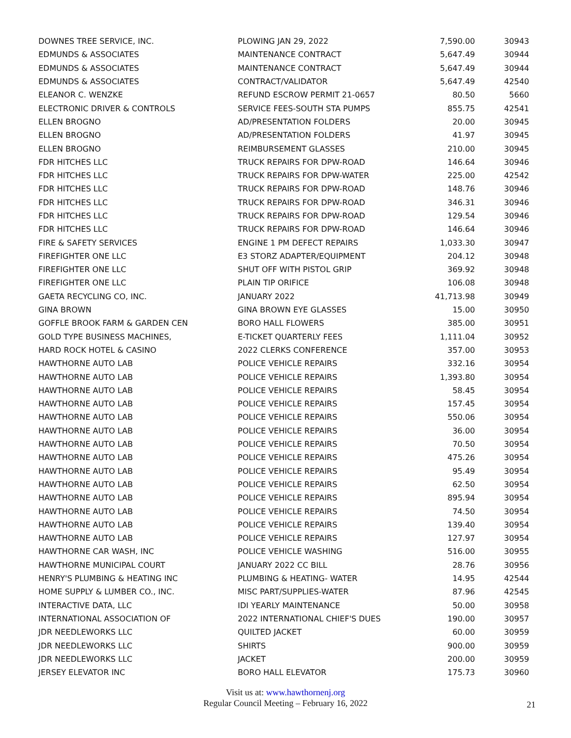| DOWNES TREE SERVICE, INC. | PLOWING JAN 29, 2022 | 7,590.00 | 30943 |
| EDMUNDS & ASSOCIATES | MAINTENANCE CONTRACT | 5,647.49 | 30944 |
| EDMUNDS & ASSOCIATES | MAINTENANCE CONTRACT | 5,647.49 | 30944 |
| EDMUNDS & ASSOCIATES | CONTRACT/VALIDATOR | 5,647.49 | 42540 |
| ELEANOR C. WENZKE | REFUND ESCROW PERMIT 21-0657 | 80.50 | 5660 |
| ELECTRONIC DRIVER & CONTROLS | SERVICE FEES-SOUTH STA PUMPS | 855.75 | 42541 |
| ELLEN BROGNO | AD/PRESENTATION FOLDERS | 20.00 | 30945 |
| ELLEN BROGNO | AD/PRESENTATION FOLDERS | 41.97 | 30945 |
| ELLEN BROGNO | REIMBURSEMENT GLASSES | 210.00 | 30945 |
| FDR HITCHES LLC | TRUCK REPAIRS FOR DPW-ROAD | 146.64 | 30946 |
| FDR HITCHES LLC | TRUCK REPAIRS FOR DPW-WATER | 225.00 | 42542 |
| FDR HITCHES LLC | TRUCK REPAIRS FOR DPW-ROAD | 148.76 | 30946 |
| FDR HITCHES LLC | TRUCK REPAIRS FOR DPW-ROAD | 346.31 | 30946 |
| FDR HITCHES LLC | TRUCK REPAIRS FOR DPW-ROAD | 129.54 | 30946 |
| FDR HITCHES LLC | TRUCK REPAIRS FOR DPW-ROAD | 146.64 | 30946 |
| FIRE & SAFETY SERVICES | ENGINE 1 PM DEFECT REPAIRS | 1,033.30 | 30947 |
| FIREFIGHTER ONE LLC | E3 STORZ ADAPTER/EQUIPMENT | 204.12 | 30948 |
| FIREFIGHTER ONE LLC | SHUT OFF WITH PISTOL GRIP | 369.92 | 30948 |
| FIREFIGHTER ONE LLC | PLAIN TIP ORIFICE | 106.08 | 30948 |
| GAETA RECYCLING CO, INC. | JANUARY 2022 | 41,713.98 | 30949 |
| GINA BROWN | GINA BROWN EYE GLASSES | 15.00 | 30950 |
| GOFFLE BROOK FARM & GARDEN CEN | BORO HALL FLOWERS | 385.00 | 30951 |
| GOLD TYPE BUSINESS MACHINES, | E-TICKET QUARTERLY FEES | 1,111.04 | 30952 |
| HARD ROCK HOTEL & CASINO | 2022 CLERKS CONFERENCE | 357.00 | 30953 |
| HAWTHORNE AUTO LAB | POLICE VEHICLE REPAIRS | 332.16 | 30954 |
| HAWTHORNE AUTO LAB | POLICE VEHICLE REPAIRS | 1,393.80 | 30954 |
| HAWTHORNE AUTO LAB | POLICE VEHICLE REPAIRS | 58.45 | 30954 |
| HAWTHORNE AUTO LAB | POLICE VEHICLE REPAIRS | 157.45 | 30954 |
| HAWTHORNE AUTO LAB | POLICE VEHICLE REPAIRS | 550.06 | 30954 |
| HAWTHORNE AUTO LAB | POLICE VEHICLE REPAIRS | 36.00 | 30954 |
| HAWTHORNE AUTO LAB | POLICE VEHICLE REPAIRS | 70.50 | 30954 |
| HAWTHORNE AUTO LAB | POLICE VEHICLE REPAIRS | 475.26 | 30954 |
| HAWTHORNE AUTO LAB | POLICE VEHICLE REPAIRS | 95.49 | 30954 |
| HAWTHORNE AUTO LAB | POLICE VEHICLE REPAIRS | 62.50 | 30954 |
| HAWTHORNE AUTO LAB | POLICE VEHICLE REPAIRS | 895.94 | 30954 |
| HAWTHORNE AUTO LAB | POLICE VEHICLE REPAIRS | 74.50 | 30954 |
| HAWTHORNE AUTO LAB | POLICE VEHICLE REPAIRS | 139.40 | 30954 |
| HAWTHORNE AUTO LAB | POLICE VEHICLE REPAIRS | 127.97 | 30954 |
| HAWTHORNE CAR WASH, INC | POLICE VEHICLE WASHING | 516.00 | 30955 |
| HAWTHORNE MUNICIPAL COURT | JANUARY 2022 CC BILL | 28.76 | 30956 |
| HENRY'S PLUMBING & HEATING INC | PLUMBING & HEATING- WATER | 14.95 | 42544 |
| HOME SUPPLY & LUMBER CO., INC. | MISC PART/SUPPLIES-WATER | 87.96 | 42545 |
| INTERACTIVE DATA, LLC | IDI YEARLY MAINTENANCE | 50.00 | 30958 |
| INTERNATIONAL ASSOCIATION OF | 2022 INTERNATIONAL CHIEF'S DUES | 190.00 | 30957 |
| JDR NEEDLEWORKS LLC | QUILTED JACKET | 60.00 | 30959 |
| JDR NEEDLEWORKS LLC | SHIRTS | 900.00 | 30959 |
| JDR NEEDLEWORKS LLC | JACKET | 200.00 | 30959 |
| JERSEY ELEVATOR INC | BORO HALL ELEVATOR | 175.73 | 30960 |
Visit us at: www.hawthornenj.org
Regular Council Meeting – February 16, 2022
21